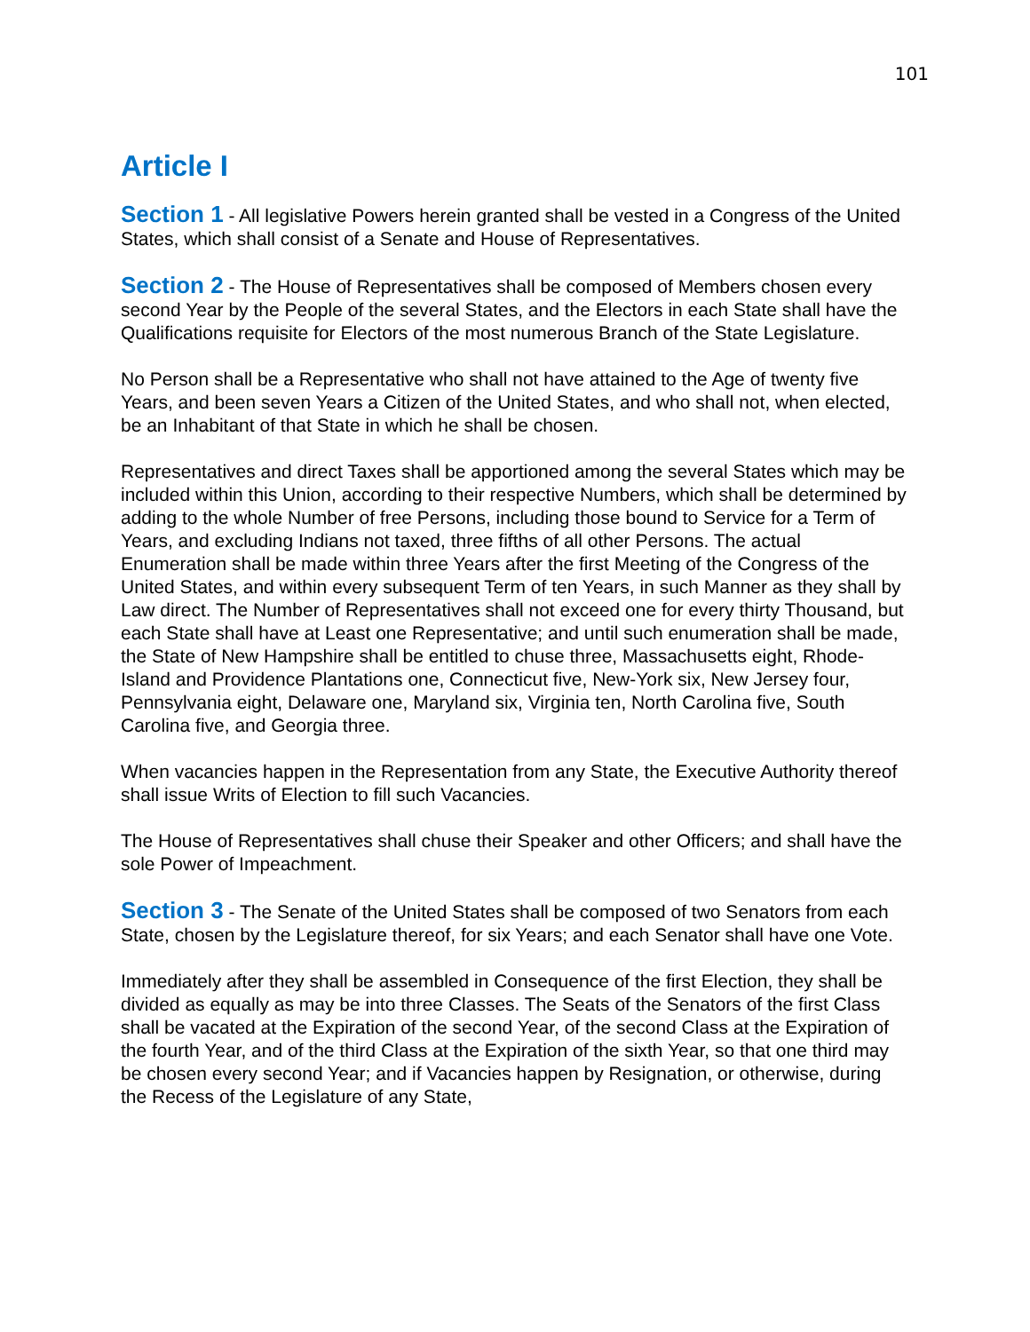101
Article I
Section 1 - All legislative Powers herein granted shall be vested in a Congress of the United States, which shall consist of a Senate and House of Representatives.
Section 2 - The House of Representatives shall be composed of Members chosen every second Year by the People of the several States, and the Electors in each State shall have the Qualifications requisite for Electors of the most numerous Branch of the State Legislature.
No Person shall be a Representative who shall not have attained to the Age of twenty five Years, and been seven Years a Citizen of the United States, and who shall not, when elected, be an Inhabitant of that State in which he shall be chosen.
Representatives and direct Taxes shall be apportioned among the several States which may be included within this Union, according to their respective Numbers, which shall be determined by adding to the whole Number of free Persons, including those bound to Service for a Term of Years, and excluding Indians not taxed, three fifths of all other Persons. The actual Enumeration shall be made within three Years after the first Meeting of the Congress of the United States, and within every subsequent Term of ten Years, in such Manner as they shall by Law direct. The Number of Representatives shall not exceed one for every thirty Thousand, but each State shall have at Least one Representative; and until such enumeration shall be made, the State of New Hampshire shall be entitled to chuse three, Massachusetts eight, Rhode-Island and Providence Plantations one, Connecticut five, New-York six, New Jersey four, Pennsylvania eight, Delaware one, Maryland six, Virginia ten, North Carolina five, South Carolina five, and Georgia three.
When vacancies happen in the Representation from any State, the Executive Authority thereof shall issue Writs of Election to fill such Vacancies.
The House of Representatives shall chuse their Speaker and other Officers; and shall have the sole Power of Impeachment.
Section 3 - The Senate of the United States shall be composed of two Senators from each State, chosen by the Legislature thereof, for six Years; and each Senator shall have one Vote.
Immediately after they shall be assembled in Consequence of the first Election, they shall be divided as equally as may be into three Classes. The Seats of the Senators of the first Class shall be vacated at the Expiration of the second Year, of the second Class at the Expiration of the fourth Year, and of the third Class at the Expiration of the sixth Year, so that one third may be chosen every second Year; and if Vacancies happen by Resignation, or otherwise, during the Recess of the Legislature of any State,